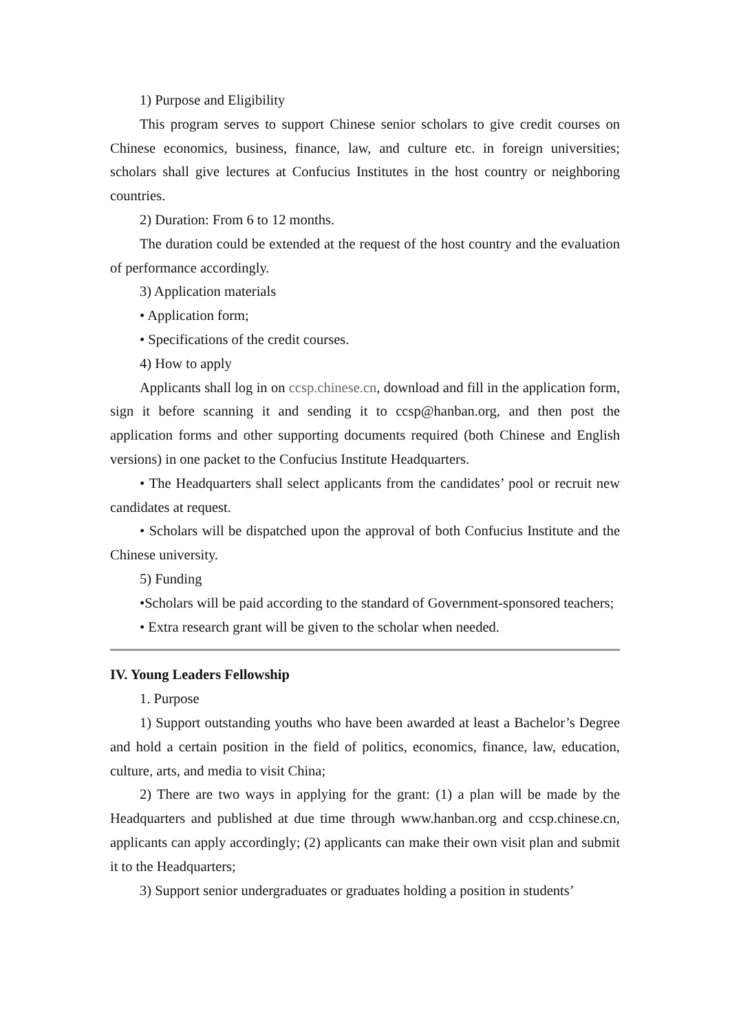1) Purpose and Eligibility
This program serves to support Chinese senior scholars to give credit courses on Chinese economics, business, finance, law, and culture etc. in foreign universities; scholars shall give lectures at Confucius Institutes in the host country or neighboring countries.
2) Duration: From 6 to 12 months.
The duration could be extended at the request of the host country and the evaluation of performance accordingly.
3) Application materials
• Application form;
• Specifications of the credit courses.
4) How to apply
Applicants shall log in on ccsp.chinese.cn, download and fill in the application form, sign it before scanning it and sending it to ccsp@hanban.org, and then post the application forms and other supporting documents required (both Chinese and English versions) in one packet to the Confucius Institute Headquarters.
• The Headquarters shall select applicants from the candidates’ pool or recruit new candidates at request.
• Scholars will be dispatched upon the approval of both Confucius Institute and the Chinese university.
5) Funding
•Scholars will be paid according to the standard of Government-sponsored teachers;
• Extra research grant will be given to the scholar when needed.
IV. Young Leaders Fellowship
1. Purpose
1) Support outstanding youths who have been awarded at least a Bachelor’s Degree and hold a certain position in the field of politics, economics, finance, law, education, culture, arts, and media to visit China;
2) There are two ways in applying for the grant: (1) a plan will be made by the Headquarters and published at due time through www.hanban.org and ccsp.chinese.cn, applicants can apply accordingly; (2) applicants can make their own visit plan and submit it to the Headquarters;
3) Support senior undergraduates or graduates holding a position in students’